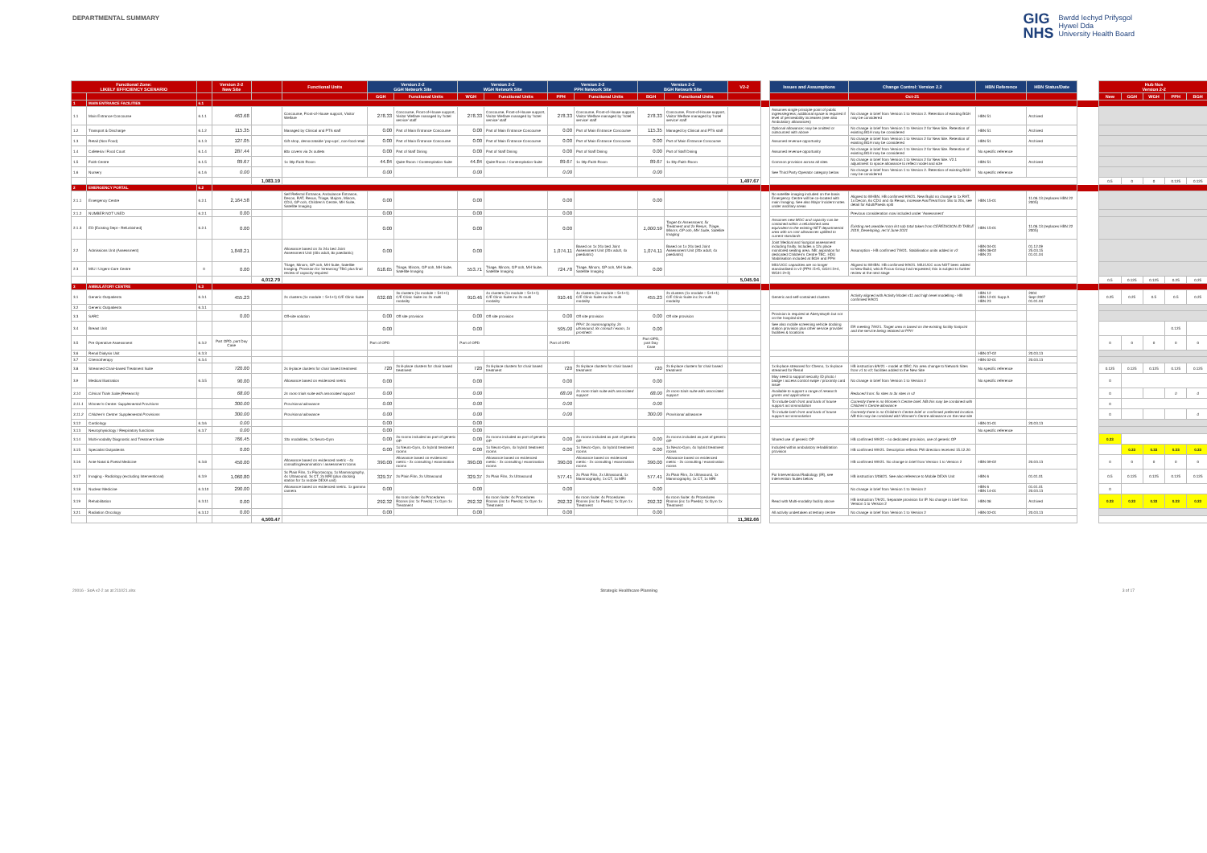DEPARTMENTAL SUMMARY
GIG
NHS
Bwrdd Iechyd Prifysgol
Hywel Dda
University Health Board
| Functional Zone: LIKELY EFFICIENCY SCENARIO | | | Version 2-2 New Site | | Functional Units | Version 2-2 GGH Network Site | | Version 2-2 WGH Network Site | | Version 2-2 PPH Network Site | | Version 2-2 BGH Network Site | | V2-2 | | Issues and Assumptions | Change Control: Version 2.2 | HBN Reference | HBN Status/Date | | Hub Nos Version 2-2 | | | | |
| --- | --- | --- | --- | --- | --- | --- | --- | --- | --- | --- | --- | --- | --- | --- | --- | --- | --- | --- | --- | --- | --- | --- | --- | --- | --- |
| | | | | | | GGH | Functional Units | WGH | Functional Units | PPH | Functional Units | BGH | Functional Units | | | | Oct-21 | | | | New | GGH | WGH | PPH | BGH |
| 1 | MAIN ENTRANCE FACILITIES | 6.1 | | | | | | | | | | | | | | | | | | | | | | | |
| 1.1 | Main Entrance Concourse | 6.1.1 | 463.68 | | Concourse, Front-of-House support, Visitor Welfare | 278.33 | Concourse, Front-of-House support, Visitor Welfare managed by 'hotel service' staff | 278.33 | Concourse, Front-of-House support, Visitor Welfare managed by 'hotel service' staff | 278.33 | Concourse, Front-of-House support, Visitor Welfare managed by 'hotel service' staff | 278.33 | Concourse, Front-of-House support, Visitor Welfare managed by 'hotel service' staff | | | Assumes single principle point of public ingress/egress; additional space is required if level of permeability increases (see also Ambulatory allowances) | No change in brief from Version 1 to Version 2. Retention of existing BGH may be considered | HBN 51 | Archived | | | | | | |
| 1.2 | Transport & Discharge | 6.1.2 | 115.35 | | Managed by Clinical and PTS staff | 0.00 | Part of Main Entrance Concourse | 0.00 | Part of Main Entrance Concourse | 0.00 | Part of Main Entrance Concourse | 115.35 | Managed by Clinical and PTS staff | | | Optional allowance; may be omitted or outsourced with above | No change in brief from Version 1 to Version 2 for New Site. Retention of existing BGH may be considered | HBN 51 | Archived | | | | | | |
| 1.3 | Retail (Non Food) | 6.1.3 | 127.05 | | Gift shop, democratable 'pop-ups', non-food retail | 0.00 | Part of Main Entrance Concourse | 0.00 | Part of Main Entrance Concourse | 0.00 | Part of Main Entrance Concourse | 0.00 | Part of Main Entrance Concourse | | | Assumed revenue opportunity | No change in brief from Version 1 to Version 2 for New Site. Retention of existing BGH may be considered | HBN 51 | Archived | | | | | | |
| 1.4 | Cafeteria / Food Court | 6.1.4 | 287.44 | | 80x covers via 2x outlets | 0.00 | Part of Staff Dining | 0.00 | Part of Staff Dining | 0.00 | Part of Staff Dining | 0.00 | Part of Staff Dining | | | Assumed revenue opportunity | No change in brief from Version 1 to Version 2 for New Site. Retention of existing BGH may be considered | No specific reference | | | | | | | |
| 1.5 | Faith Centre | 6.1.5 | 89.67 | | 1x 30p Faith Room | 44.84 | Quite Room / Contemplation Suite | 44.84 | Quite Room / Contemplation Suite | 89.67 | 1x 30p Faith Room | 89.67 | 1x 30p Faith Room | | | Common provision across all sites | No change in brief from Version 1 to Version 2 for New Site. V2.1 adjustment to space allowance to reflect model and size | HBN 51 | Archived | | | | | | |
| 1.6 | Nursery | 6.1.6 | 0.00 | | | 0.00 | | 0.00 | | 0.00 | | 0.00 | | | | See Third Party Operator category below | No change in brief from Version 1 to Version 2. Retention of existing BGH may be considered | No specific reference | | | | | | | |
| | | | | 1,083.19 | | | | | | | | | | 1,497.67 | | | | | | | 0.5 | 0 | 0 | 0.125 | 0.125 |
| 2 | EMERGENCY PORTAL | 6.2 | | | | | | | | | | | | | | | | | | | | | | | |
| 2.1.1 | Emergency Centre | 6.2.1 | 2,164.58 | | Self Referral Entrance, Ambulance Entrance, Decon, RAT, Resus, Triage, Majors, Minors, CDU, GP ooh, Children's Centre, MH Suite, Satellite Imaging | 0.00 | | 0.00 | | 0.00 | | 0.00 | | | | No satellite imaging included on the basis Emergency Centre will be co-located with main Imaging. See also Major Incident notes under ancillary areas | Aligned to WHBN. HB confirmed 9/9/21. New Build no change to 1x RAT, 1x Decon, 6x CDU and 4x Resus, increase Ass/Treat from 16x to 20x, see detail for Adult/Paeds split | HBN 15-01 | 11.06.13 (replaces HBN 22 2005) | | | | | | |
| 2.1.2 | NUMBER NOT USED | 6.2.1 | 0.00 | | | 0.00 | | 0.00 | | 0.00 | | | | | | | Previous consideration now included under 'Assessment' | | | | | | | | |
| 2.1.3 | ED [Existing Dept - Refurbished] | 6.2.1 | 0.00 | | | 0.00 | | 0.00 | | 0.00 | | 1,000.59 | Target 4x Assessment, 5x Treatment and 2x Resus, Triage, Minors, GP ooh, MH Suite, Satellite Imaging | | | Assumes new MOC and capacity can be contained within a refurbished area equivalent to the existing NET departmental area with on cost allowances uplifted to current standards | Existing net useable room list sub total taken from CEREDIGION ID TABLE 2019_Developing, rec'd June 2021 | HBN 15-01 | 11.06.13 (replaces HBN 22 2005) | | | | | | |
| 2.2 | Admissions Unit (Assessment) | | 1,848.21 | | Allowance based on 2x 24x bed Joint Assessment Unit (40x adult, 8x paediatric) | 0.00 | | 0.00 | | 1,074.11 | Based on 1x 24x bed Joint Assessment Unit (20x adult, 4x paediatric) | 1,074.11 | Based on 1x 24x bed Joint Assessment Unit (20x adult, 4x paediatric) | | | Joint Medical and Surgical assessment including frailty. Includes a 12x place monitored seating area. NB: aspiration for dedicated Children's Centre TBC. HDU Stabilisation included at BGH and PPH | Assumption - HB confirmed 7/9/21. Stabilisation units added in v2 | HBN 04-01 HBN 08-02 HBN 23 | 01.12.09 25.03.15 01.01.04 | | | | | | |
| 2.3 | MIU / Urgent Care Centre | 0 | 0.00 | | Triage, Minors, GP ooh, MH Suite, Satellite Imaging. Provision for 'streaming' TBC plus final review of capacity required | 618.65 | Triage, Minors, GP ooh, MH Suite, Satellite Imaging | 553.71 | Triage, Minors, GP ooh, MH Suite, Satellite Imaging | 724.78 | Triage, Minors, GP ooh, MH Suite, Satellite Imaging | 0.00 | | | | MIU/UCC capacities are no longer standardised in v2 (PPH=5+5, GGH=3+4, WGH=2+3) | Aligned to WHBN. HB confirmed 9/9/21. MIU/UCC now NOT been added to New Build, which Focus Group had requested; this is subject to further review at the next stage | | | | | | | | |
| | | | | 4,012.79 | | | | | | | | | | 5,045.94 | | | | | | | 0.5 | 0.125 | 0.125 | 0.25 | 0.25 |
| 3 | AMBULATORY CENTRE | 6.3 | | | | | | | | | | | | | | | | | | | | | | | |
| 3.1 | Generic Outpatients | 6.3.1 | 455.23 | | 2x clusters (1x module = 5+1+1) C/E Clinic Suite | 632.68 | 3x clusters (1x module = 5+1+1) C/E Clinic Suite inc 2x multi modality | 910.46 | 4x clusters (1x module = 5+1+1) C/E Clinic Suite inc 2x multi modality | 910.46 | 4x clusters (1x module = 5+1+1) C/E Clinic Suite inc 2x multi modality | 455.23 | 2x clusters (1x module = 5+1+1) C/E Clinic Suite inc 2x multi modality | | | Generic and self-contained clusters | Activity aligned with Activity Model v11 and high level modelling - HB confirmed 9/9/21 | HBN 12 HBN 12-01 Supp A HBN 23 | 2004 Sept 2007 01.01.04 | | 0.25 | 0.25 | 0.5 | 0.5 | 0.25 |
| 3.2 | Generic Outpatients | 6.3.1 | | | | | | | | | | | | | | | | | | | | | | | |
| 3.3 | SARC | | 0.00 | | Off-site solution | 0.00 | Off site provision | 0.00 | Off site provision | 0.00 | Off site provision | 0.00 | Off site provision | | | Provision is required at Aberystwyth but not on the hospital site | | | | | | | | | |
| 3.4 | Breast Unit | | | | | 0.00 | | 0.00 | | 595.00 | PPH: 3x mammography, 2x ultrasound, 8x consult / exam, 1x prosthetic | 0.00 | | | | See also mobile screening vehicle docking station provision plus other service provider facilities & locations | ER meeting 7/9/21. Target area is based on the existing facility footprint and the service being retained at PPH | | | | | | | 0.125 | |
| 3.5 | Pre Operative Assessment | 6.3.2 | Part OPD, part Day Case | | | Part of OPD | | Part of OPD | | Part of OPD | | Part OPD, part Day Case | | | | | | | | | 0 | 0 | 0 | 0 | 0 |
| 3.6 | Renal Dialysis Unit | 6.3.3 | | | | | | | | | | | | | | | | HBN 07-02 | 20.03.13 | | | | | | |
| 3.7 | Chemotherapy | 6.3.4 | | | | | | | | | | | | | | | | HBN 02-01 | 20.03.13 | | | | | | |
| 3.8 | Streamed Chair-based Treatment Suite | | 720.00 | | 2x 8-place clusters for chair based treatment | 720 | 2x 8-place clusters for chair based treatment | 720 | 2x 8-place clusters for chair based treatment | 720 | 2x 8-place clusters for chair based treatment | 720 | 2x 8-place clusters for chair based treatment | | | 1x 8-place streamed for Chemo, 1x 8-place streamed for Renal | HB instruction 8/9/21 - model at OBC. No area change to Network Sites from v1 to v2; facilities added to the New Site | No specific reference | | | 0.125 | 0.125 | 0.125 | 0.125 | 0.125 |
| 3.9 | Medical Illustration | 6.3.5 | 90.00 | | Allowance based on evidenced metric | 0.00 | | 0.00 | | 0.00 | | 0.00 | | | | May need to support security ID photo / badge / access control swipe / proximity card issue | No change in brief from Version 1 to Version 2 | No specific reference | | | 0 | | | | |
| 3.10 | Clinical Trials Suite (Research) | | 68.00 | | 2x room trials suite with associated support | 0.00 | | 0.00 | | 68.00 | 2x room trials suite with associated support | 68.00 | 2x room trials suite with associated support | | | Available to support a range of research grants and applications | Reduced from: 5x sites to 3x sites in v2 | | | | 0 | | | 0 | 0 |
| 3.11.1 | Women's Centre: Supplemental Provisions | | 300.00 | | Provisional allowance | 0.00 | | 0.00 | | 0.00 | | 0.00 | | | | To include both front and back of house support accommodation | Currently there is no Women's Centre brief. NB this may be combined with Children's Centre allowance | | | | 0 | | | | |
| 3.11.2 | Children's Centre: Supplemental Provisions | | 300.00 | | Provisional allowance | 0.00 | | 0.00 | | 0.00 | | 300.00 | Provisional allowance | | | To include both front and back of house support accommodation | Currently there is no Children's Centre brief or confirmed preferred location. NB this may be combined with Women's Centre allowance on the new site | | | | 0 | | | | 0 |
| 3.12 | Cardiology | 6.3.6 | 0.00 | | | 0.00 | | 0.00 | | | | | | | | | | HBN 01-01 | 20.03.13 | | | | | | |
| 3.13 | Neurophysiology / Respiratory functions | 6.3.7 | 0.00 | | | 0.00 | | 0.00 | | | | | | | | | | No specific reference | | | | | | | |
| 3.14 | Multi-modality Diagnostic and Treatment Suite | | 766.45 | | 10x modalities, 1x Neuro-Gym | 0.00 | 2x rooms included as part of generic OP | 0.00 | 2x rooms included as part of generic OP | 0.00 | 2x rooms included as part of generic OP | 0.00 | 2x rooms included as part of generic OP | | | Shared use of generic OP | HB confirmed 9/9/21 - no dedicated provision, use of generic OP | | | | 0.33 | | | | |
| 3.15 | Specialist Outpatients | | 0.00 | | | 0.00 | 1x Neuro-Gym, 4x hybrid treatment rooms | 0.00 | 1x Neuro-Gym, 4x hybrid treatment rooms | 0.00 | 1x Neuro-Gym, 4x hybrid treatment rooms | 0.00 | 1x Neuro-Gym, 4x hybrid treatment rooms | | | Included within ambulatory rehabilitation provision | HB confirmed 9/9/21. Description reflects PW direction received 15.12.20 | | | | | 0.33 | 0.33 | 0.33 | 0.33 |
| 3.16 | Ante Natal & Foetal Medicine | 6.3.8 | 450.00 | | Allowance based on evidenced metric - 4x consulting/examination / assessment rooms | 390.00 | Allowance based on evidenced metric - 2x consulting / examination rooms | 390.00 | Allowance based on evidenced metric - 2x consulting / examination rooms | 390.00 | Allowance based on evidenced metric - 2x consulting / examination rooms | 390.00 | Allowance based on evidenced metric - 2x consulting / examination rooms | | | | HB confirmed 9/9/21. No change in brief from Version 1 to Version 2 | HBN 09-02 | 20.03.13 | | 0 | 0 | 0 | 0 | 0 |
| 3.17 | Imaging - Radiology (excluding Interventional) | 6.3.9 | 1,060.80 | | 3x Plain Film, 1x Fluoroscopy, 1x Mammography, 4x Ultrasound, 3x CT, 2x MRI (plus docking station for 1x mobile DEXA unit) | 329.37 | 2x Plain Film, 2x Ultrasound | 329.37 | 2x Plain Film, 2x Ultrasound | 577.41 | 2x Plain Film, 2x Ultrasound, 1x Mammography, 1x CT, 1x MRI | 577.41 | 2x Plain Film, 2x Ultrasound, 1x Mammography, 1x CT, 1x MRI | | | For Interventional Radiology (IR), see Intervention Suites below | HB instruction 3/08/21. See also reference to Mobile DEXA Unit | HBN 6 | 01.01.01 | | 0.5 | 0.125 | 0.125 | 0.125 | 0.125 |
| 3.18 | Nuclear Medicine | 6.3.10 | 290.00 | | Allowance based on evidenced metric. 1x gamma camera | 0.00 | | 0.00 | | 0.00 | | 0.00 | | | | | No change in brief from Version 1 to Version 2 | HBN 6 HBN 14-01 | 01.01.01 20.03.13 | | 0 | | | | |
| 3.19 | Rehabilitation | 6.3.11 | 0.00 | | | 292.32 | 6x room Suite: 4x Procedures Rooms (inc 1x Paeds); 1x Gym 1x Treatment | 292.32 | 6x room Suite: 4x Procedures Rooms (inc 1x Paeds); 1x Gym 1x Treatment | 292.32 | 6x room Suite: 4x Procedures Rooms (inc 1x Paeds); 1x Gym 1x Treatment | 292.32 | 6x room Suite: 4x Procedures Rooms (inc 1x Paeds); 1x Gym 1x Treatment | | | Read with Multi-modality facility above | HB instruction 7/9/21. Separate provision for IP. No change in brief from Version 1 to Version 2 | HBN 08 | Archived | | 0.33 | 0.33 | 0.33 | 0.33 | 0.33 |
| 3.21 | Radiation Oncology | 6.3.12 | 0.00 | | | 0.00 | | 0.00 | | 0.00 | | 0.00 | | | | All activity undertaken at tertiary centre | No change in brief from Version 1 to Version 2 | HBN 02-01 | 20.03.13 | | | | | | |
| | | | | 4,500.47 | | | | | | | | | | 11,362.66 | | | | | | | | | | | |
20016 - SoA v2-2 as at 211021.xlsx Strategic Healthcare Planning 3 of 17